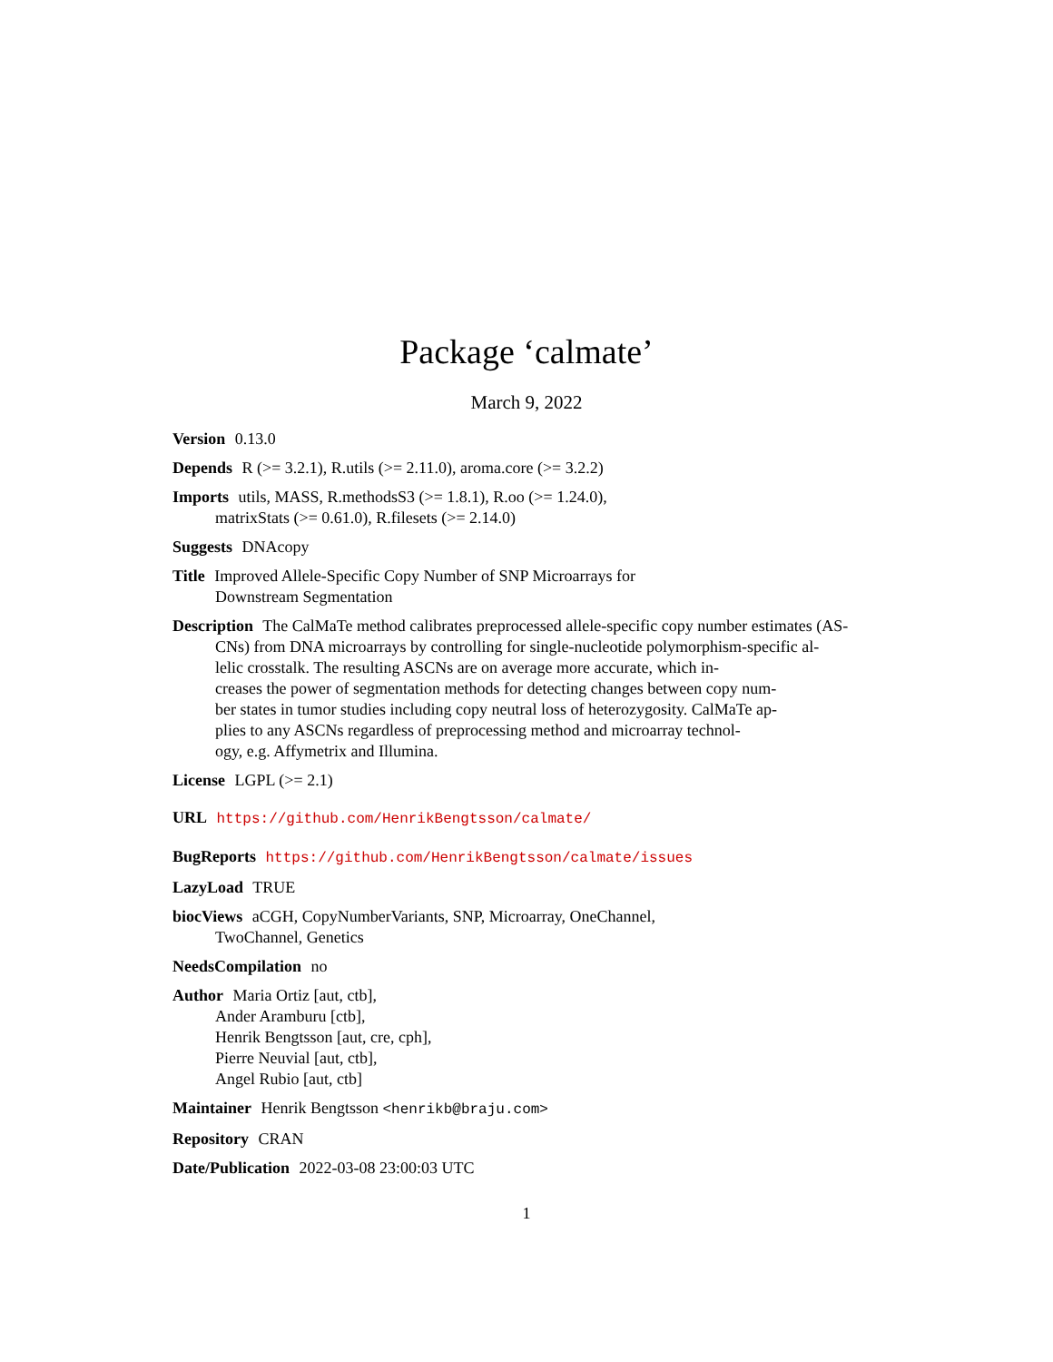Package ‘calmate’
March 9, 2022
Version 0.13.0
Depends R (>= 3.2.1), R.utils (>= 2.11.0), aroma.core (>= 3.2.2)
Imports utils, MASS, R.methodsS3 (>= 1.8.1), R.oo (>= 1.24.0),
matrixStats (>= 0.61.0), R.filesets (>= 2.14.0)
Suggests DNAcopy
Title Improved Allele-Specific Copy Number of SNP Microarrays for
Downstream Segmentation
Description The CalMaTe method calibrates preprocessed allele-specific copy number estimates (AS-
CNs) from DNA microarrays by controlling for single-nucleotide polymorphism-specific al-
lelic crosstalk. The resulting ASCNs are on average more accurate, which in-
creases the power of segmentation methods for detecting changes between copy num-
ber states in tumor studies including copy neutral loss of heterozygosity. CalMaTe ap-
plies to any ASCNs regardless of preprocessing method and microarray technol-
ogy, e.g. Affymetrix and Illumina.
License LGPL (>= 2.1)
URL https://github.com/HenrikBengtsson/calmate/
BugReports https://github.com/HenrikBengtsson/calmate/issues
LazyLoad TRUE
biocViews aCGH, CopyNumberVariants, SNP, Microarray, OneChannel,
TwoChannel, Genetics
NeedsCompilation no
Author Maria Ortiz [aut, ctb],
Ander Aramburu [ctb],
Henrik Bengtsson [aut, cre, cph],
Pierre Neuvial [aut, ctb],
Angel Rubio [aut, ctb]
Maintainer Henrik Bengtsson <henrikb@braju.com>
Repository CRAN
Date/Publication 2022-03-08 23:00:03 UTC
1